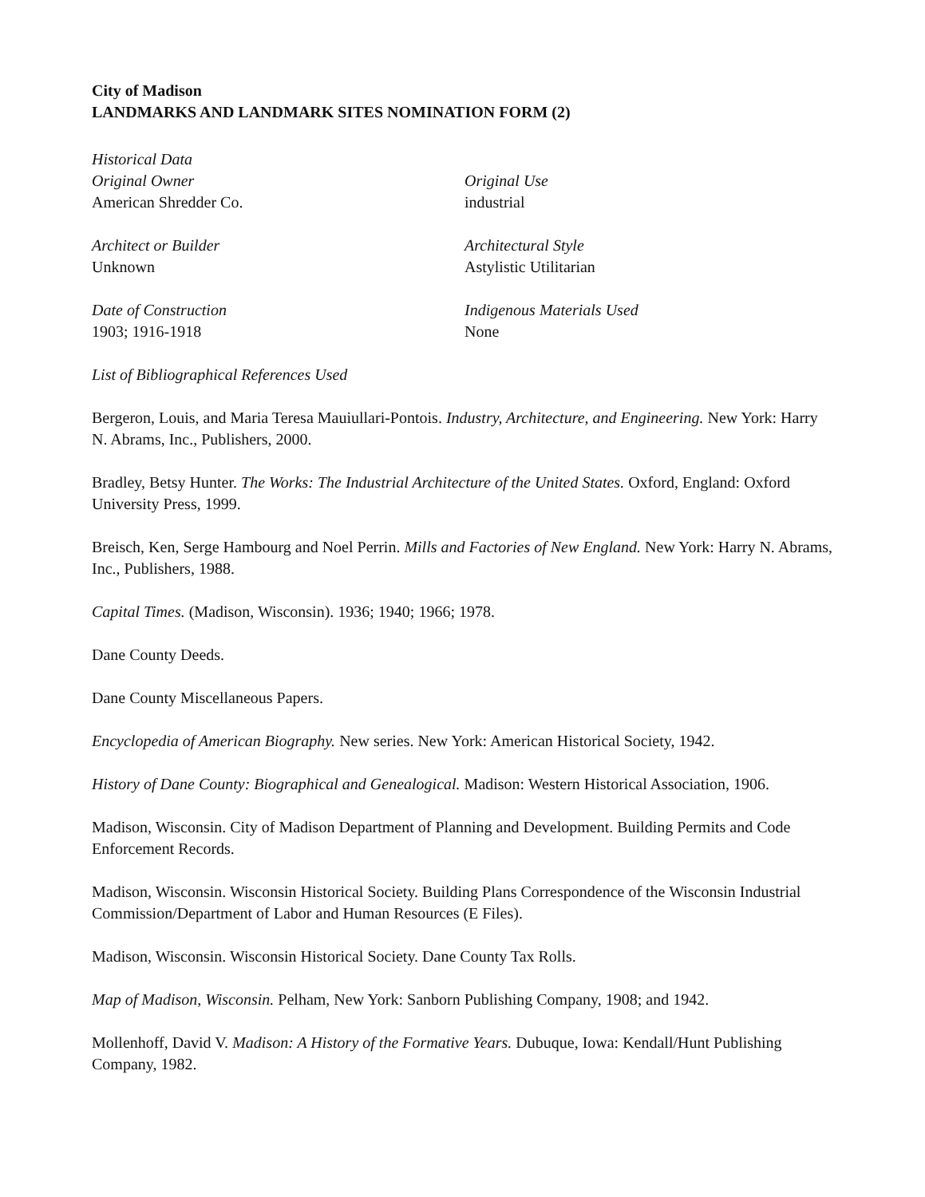City of Madison
LANDMARKS AND LANDMARK SITES NOMINATION FORM (2)
Historical Data
Original Owner
American Shredder Co.
Original Use
industrial
Architect or Builder
Unknown
Architectural Style
Astylistic Utilitarian
Date of Construction
1903; 1916-1918
Indigenous Materials Used
None
List of Bibliographical References Used
Bergeron, Louis, and Maria Teresa Mauiullari-Pontois. Industry, Architecture, and Engineering. New York: Harry N. Abrams, Inc., Publishers, 2000.
Bradley, Betsy Hunter. The Works: The Industrial Architecture of the United States. Oxford, England: Oxford University Press, 1999.
Breisch, Ken, Serge Hambourg and Noel Perrin. Mills and Factories of New England. New York: Harry N. Abrams, Inc., Publishers, 1988.
Capital Times. (Madison, Wisconsin). 1936; 1940; 1966; 1978.
Dane County Deeds.
Dane County Miscellaneous Papers.
Encyclopedia of American Biography. New series. New York: American Historical Society, 1942.
History of Dane County: Biographical and Genealogical. Madison: Western Historical Association, 1906.
Madison, Wisconsin. City of Madison Department of Planning and Development. Building Permits and Code Enforcement Records.
Madison, Wisconsin. Wisconsin Historical Society. Building Plans Correspondence of the Wisconsin Industrial Commission/Department of Labor and Human Resources (E Files).
Madison, Wisconsin. Wisconsin Historical Society. Dane County Tax Rolls.
Map of Madison, Wisconsin. Pelham, New York: Sanborn Publishing Company, 1908; and 1942.
Mollenhoff, David V. Madison: A History of the Formative Years. Dubuque, Iowa: Kendall/Hunt Publishing Company, 1982.